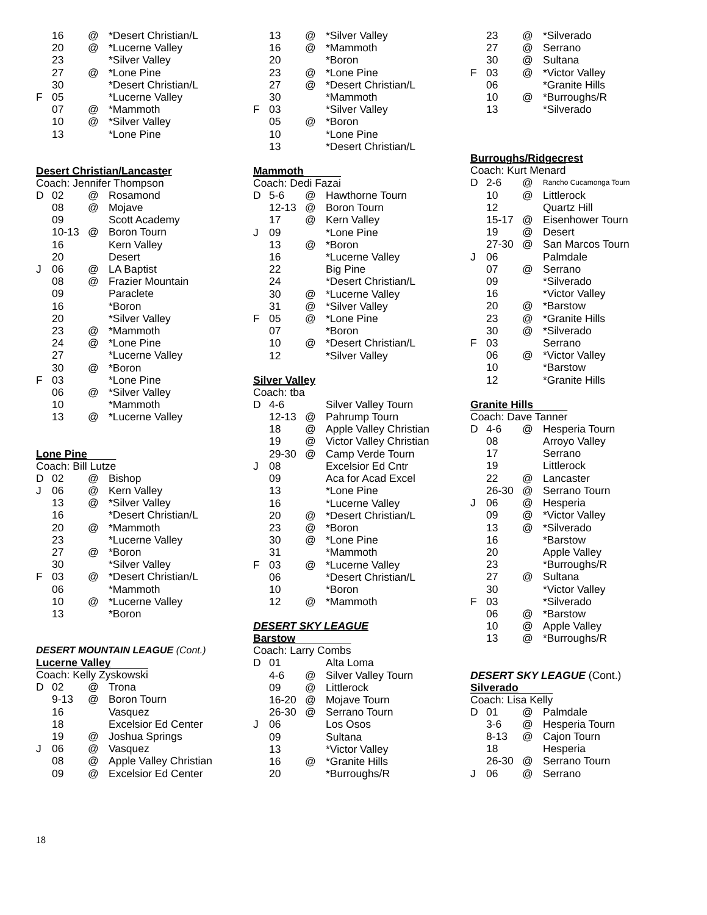| | 16 | @ | *Desert Christian/L |
| | 20 | @ | *Lucerne Valley |
| | 23 | | *Silver Valley |
| | 27 | @ | *Lone Pine |
| | 30 | | *Desert Christian/L |
| F | 05 | | *Lucerne Valley |
| | 07 | @ | *Mammoth |
| | 10 | @ | *Silver Valley |
| | 13 | | *Lone Pine |
Desert Christian/Lancaster
Coach: Jennifer Thompson
| D | 02 | @ | Rosamond |
| | 08 | @ | Mojave |
| | 09 | | Scott Academy |
| | 10-13 | @ | Boron Tourn |
| | 16 | | Kern Valley |
| | 20 | | Desert |
| J | 06 | @ | LA Baptist |
| | 08 | @ | Frazier Mountain |
| | 09 | | Paraclete |
| | 16 | | *Boron |
| | 20 | | *Silver Valley |
| | 23 | @ | *Mammoth |
| | 24 | @ | *Lone Pine |
| | 27 | | *Lucerne Valley |
| | 30 | @ | *Boron |
| F | 03 | | *Lone Pine |
| | 06 | @ | *Silver Valley |
| | 10 | | *Mammoth |
| | 13 | @ | *Lucerne Valley |
Lone Pine
Coach: Bill Lutze
| D | 02 | @ | Bishop |
| J | 06 | @ | Kern Valley |
| | 13 | @ | *Silver Valley |
| | 16 | | *Desert Christian/L |
| | 20 | @ | *Mammoth |
| | 23 | | *Lucerne Valley |
| | 27 | @ | *Boron |
| | 30 | | *Silver Valley |
| F | 03 | @ | *Desert Christian/L |
| | 06 | | *Mammoth |
| | 10 | @ | *Lucerne Valley |
| | 13 | | *Boron |
DESERT MOUNTAIN LEAGUE (Cont.)
Lucerne Valley
Coach: Kelly Zyskowski
| D | 02 | @ | Trona |
| | 9-13 | @ | Boron Tourn |
| | 16 | | Vasquez |
| | 18 | | Excelsior Ed Center |
| | 19 | @ | Joshua Springs |
| J | 06 | @ | Vasquez |
| | 08 | @ | Apple Valley Christian |
| | 09 | @ | Excelsior Ed Center |
| | 13 | @ | *Silver Valley |
| | 16 | @ | *Mammoth |
| | 20 | | *Boron |
| | 23 | @ | *Lone Pine |
| | 27 | @ | *Desert Christian/L |
| | 30 | | *Mammoth |
| F | 03 | | *Silver Valley |
| | 05 | @ | *Boron |
| | 10 | | *Lone Pine |
| | 13 | | *Desert Christian/L |
Mammoth
Coach: Dedi Fazai
| D | 5-6 | @ | Hawthorne Tourn |
| | 12-13 | @ | Boron Tourn |
| | 17 | @ | Kern Valley |
| J | 09 | | *Lone Pine |
| | 13 | @ | *Boron |
| | 16 | | *Lucerne Valley |
| | 22 | | Big Pine |
| | 24 | | *Desert Christian/L |
| | 30 | @ | *Lucerne Valley |
| | 31 | @ | *Silver Valley |
| F | 05 | @ | *Lone Pine |
| | 07 | | *Boron |
| | 10 | @ | *Desert Christian/L |
| | 12 | | *Silver Valley |
Silver Valley
Coach: tba
| D | 4-6 | | Silver Valley Tourn |
| | 12-13 | @ | Pahrump Tourn |
| | 18 | @ | Apple Valley Christian |
| | 19 | @ | Victor Valley Christian |
| | 29-30 | @ | Camp Verde Tourn |
| J | 08 | | Excelsior Ed Cntr |
| | 09 | | Aca for Acad Excel |
| | 13 | | *Lone Pine |
| | 16 | | *Lucerne Valley |
| | 20 | @ | *Desert Christian/L |
| | 23 | @ | *Boron |
| | 30 | @ | *Lone Pine |
| | 31 | | *Mammoth |
| F | 03 | @ | *Lucerne Valley |
| | 06 | | *Desert Christian/L |
| | 10 | | *Boron |
| | 12 | @ | *Mammoth |
DESERT SKY LEAGUE
Barstow
Coach: Larry Combs
| D | 01 | | Alta Loma |
| | 4-6 | @ | Silver Valley Tourn |
| | 09 | @ | Littlerock |
| | 16-20 | @ | Mojave Tourn |
| | 26-30 | @ | Serrano Tourn |
| J | 06 | | Los Osos |
| | 09 | | Sultana |
| | 13 | | *Victor Valley |
| | 16 | @ | *Granite Hills |
| | 20 | | *Burroughs/R |
| | 23 | @ | *Silverado |
| | 27 | @ | Serrano |
| | 30 | @ | Sultana |
| F | 03 | @ | *Victor Valley |
| | 06 | | *Granite Hills |
| | 10 | @ | *Burroughs/R |
| | 13 | | *Silverado |
Burroughs/Ridgecrest
Coach: Kurt Menard
| D | 2-6 | @ | Rancho Cucamonga Tourn |
| | 10 | @ | Littlerock |
| | 12 | | Quartz Hill |
| | 15-17 | @ | Eisenhower Tourn |
| | 19 | @ | Desert |
| | 27-30 | @ | San Marcos Tourn |
| J | 06 | | Palmdale |
| | 07 | @ | Serrano |
| | 09 | | *Silverado |
| | 16 | | *Victor Valley |
| | 20 | @ | *Barstow |
| | 23 | @ | *Granite Hills |
| | 30 | @ | *Silverado |
| F | 03 | | Serrano |
| | 06 | @ | *Victor Valley |
| | 10 | | *Barstow |
| | 12 | | *Granite Hills |
Granite Hills
Coach: Dave Tanner
| D | 4-6 | @ | Hesperia Tourn |
| | 08 | | Arroyo Valley |
| | 17 | | Serrano |
| | 19 | | Littlerock |
| | 22 | @ | Lancaster |
| | 26-30 | @ | Serrano Tourn |
| J | 06 | @ | Hesperia |
| | 09 | @ | *Victor Valley |
| | 13 | @ | *Silverado |
| | 16 | | *Barstow |
| | 20 | | Apple Valley |
| | 23 | | *Burroughs/R |
| | 27 | @ | Sultana |
| | 30 | | *Victor Valley |
| F | 03 | | *Silverado |
| | 06 | @ | *Barstow |
| | 10 | @ | Apple Valley |
| | 13 | @ | *Burroughs/R |
DESERT SKY LEAGUE (Cont.)
Silverado
Coach: Lisa Kelly
| D | 01 | @ | Palmdale |
| | 3-6 | @ | Hesperia Tourn |
| | 8-13 | @ | Cajon Tourn |
| | 18 | | Hesperia |
| | 26-30 | @ | Serrano Tourn |
| J | 06 | @ | Serrano |
18